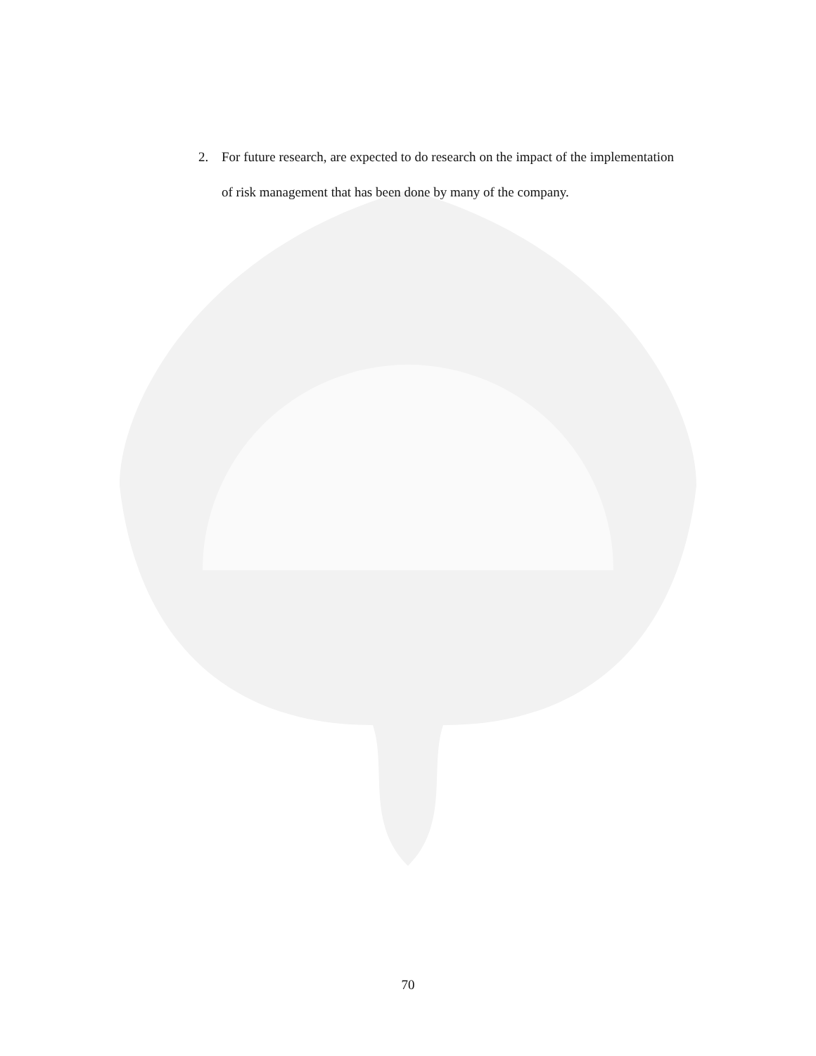2. For future research, are expected to do research on the impact of the implementation of risk management that has been done by many of the company.
70